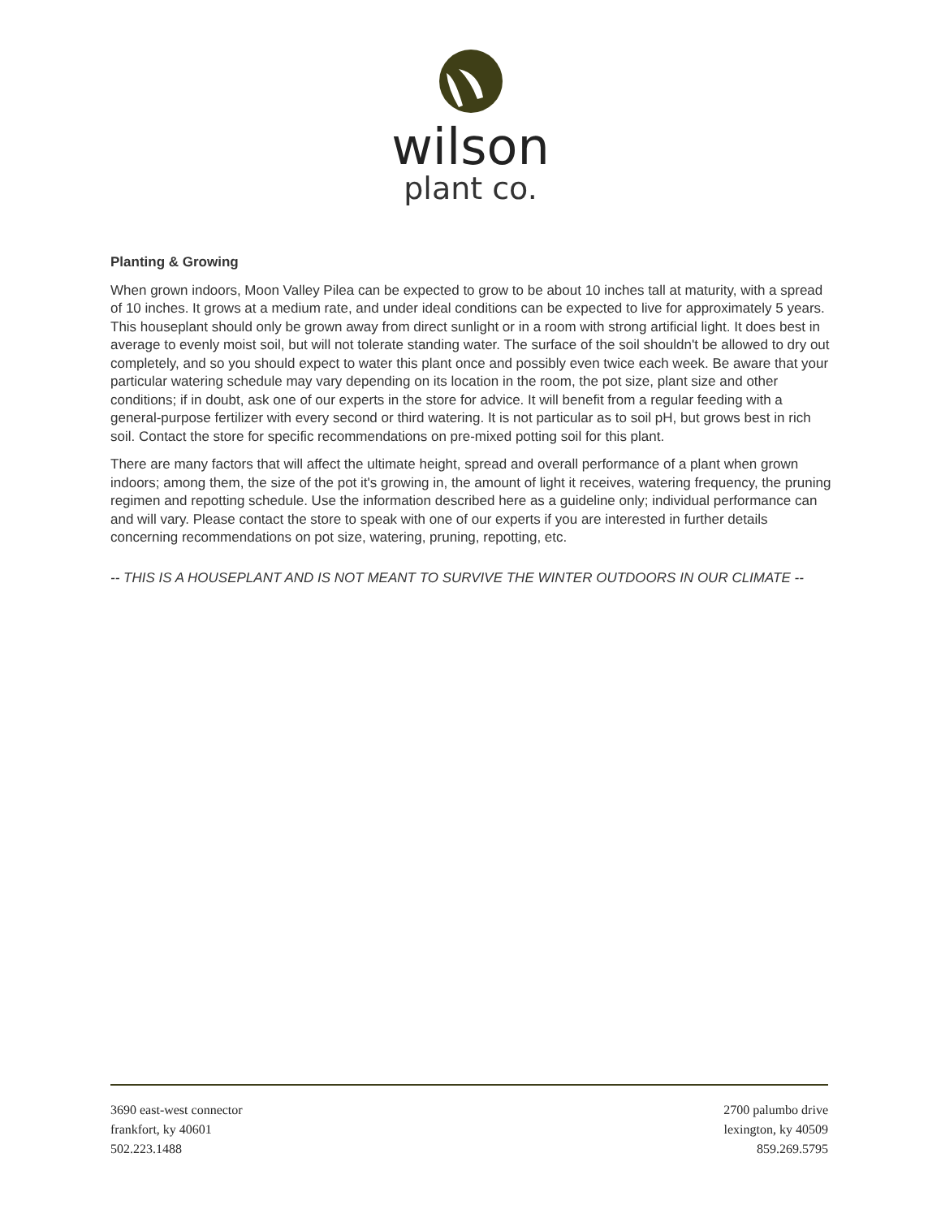wilson
plant co.
Planting & Growing
When grown indoors, Moon Valley Pilea can be expected to grow to be about 10 inches tall at maturity, with a spread of 10 inches. It grows at a medium rate, and under ideal conditions can be expected to live for approximately 5 years. This houseplant should only be grown away from direct sunlight or in a room with strong artificial light. It does best in average to evenly moist soil, but will not tolerate standing water. The surface of the soil shouldn't be allowed to dry out completely, and so you should expect to water this plant once and possibly even twice each week. Be aware that your particular watering schedule may vary depending on its location in the room, the pot size, plant size and other conditions; if in doubt, ask one of our experts in the store for advice. It will benefit from a regular feeding with a general-purpose fertilizer with every second or third watering. It is not particular as to soil pH, but grows best in rich soil. Contact the store for specific recommendations on pre-mixed potting soil for this plant.
There are many factors that will affect the ultimate height, spread and overall performance of a plant when grown indoors; among them, the size of the pot it's growing in, the amount of light it receives, watering frequency, the pruning regimen and repotting schedule. Use the information described here as a guideline only; individual performance can and will vary. Please contact the store to speak with one of our experts if you are interested in further details concerning recommendations on pot size, watering, pruning, repotting, etc.
-- THIS IS A HOUSEPLANT AND IS NOT MEANT TO SURVIVE THE WINTER OUTDOORS IN OUR CLIMATE --
3690 east-west connector
frankfort, ky 40601
502.223.1488
2700 palumbo drive
lexington, ky 40509
859.269.5795